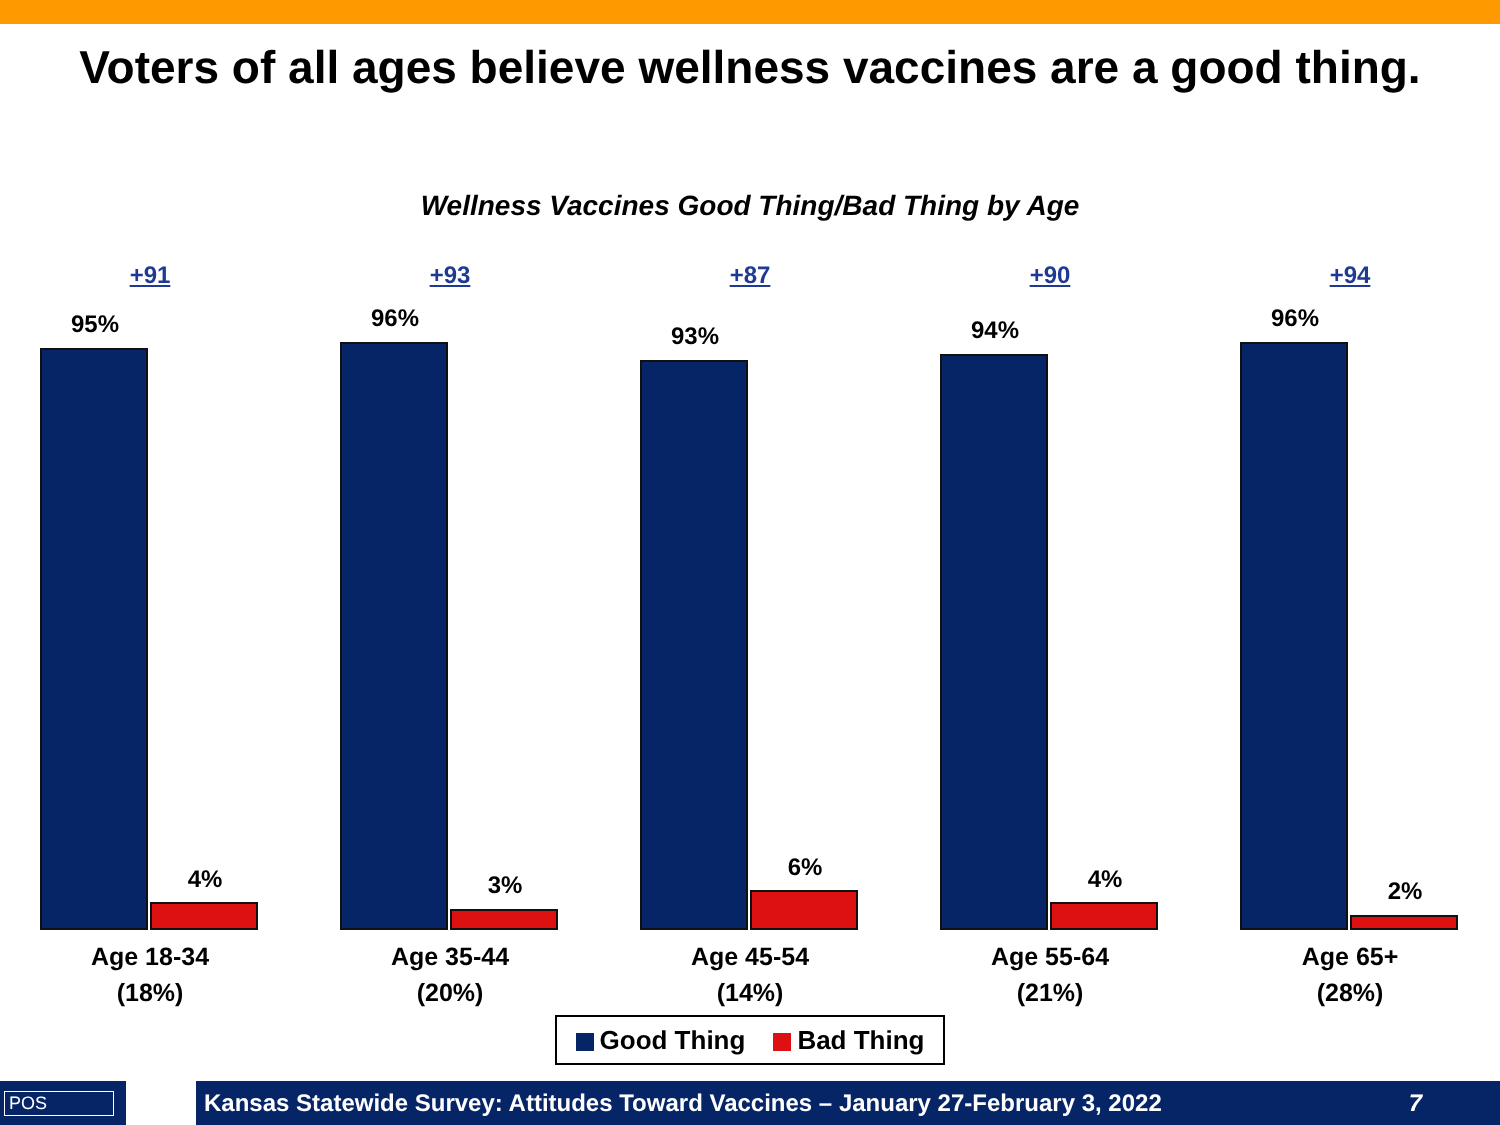Voters of all ages believe wellness vaccines are a good thing.
Wellness Vaccines Good Thing/Bad Thing by Age
+91
95%
4%
Age 18-34
(18%)
+93
96%
3%
Age 35-44
(20%)
+87
93%
6%
Age 45-54
(14%)
+90
94%
4%
Age 55-64
(21%)
+94
96%
2%
Age 65+
(28%)
Good Thing Bad Thing
POS Kansas Statewide Survey: Attitudes Toward Vaccines – January 27-February 3, 2022 7